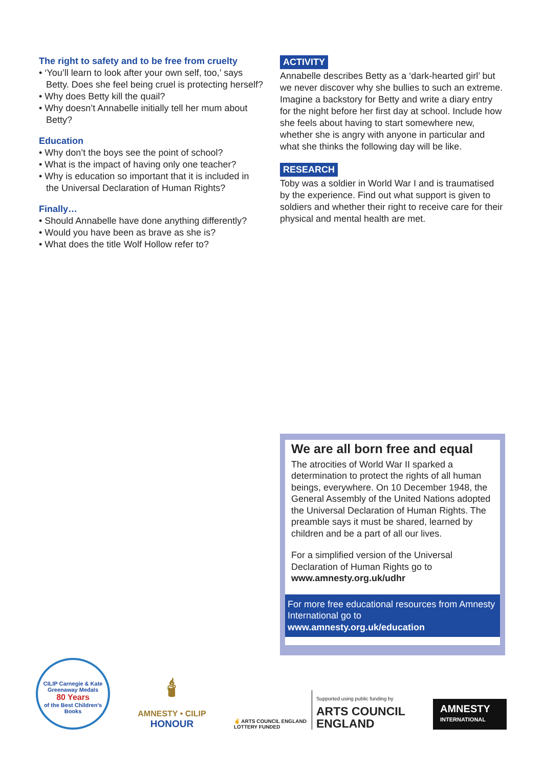The right to safety and to be free from cruelty
• ‘You’ll learn to look after your own self, too,’ says Betty. Does she feel being cruel is protecting herself?
• Why does Betty kill the quail?
• Why doesn’t Annabelle initially tell her mum about Betty?
Education
• Why don’t the boys see the point of school?
• What is the impact of having only one teacher?
• Why is education so important that it is included in the Universal Declaration of Human Rights?
Finally…
• Should Annabelle have done anything differently?
• Would you have been as brave as she is?
• What does the title Wolf Hollow refer to?
ACTIVITY
Annabelle describes Betty as a ‘dark-hearted girl’ but we never discover why she bullies to such an extreme. Imagine a backstory for Betty and write a diary entry for the night before her first day at school. Include how she feels about having to start somewhere new, whether she is angry with anyone in particular and what she thinks the following day will be like.
RESEARCH
Toby was a soldier in World War I and is traumatised by the experience. Find out what support is given to soldiers and whether their right to receive care for their physical and mental health are met.
We are all born free and equal
The atrocities of World War II sparked a determination to protect the rights of all human beings, everywhere. On 10 December 1948, the General Assembly of the United Nations adopted the Universal Declaration of Human Rights. The preamble says it must be shared, learned by children and be a part of all our lives.
For a simplified version of the Universal Declaration of Human Rights go to www.amnesty.org.uk/udhr
For more free educational resources from Amnesty International go to www.amnesty.org.uk/education
CILIP Carnegie & Kate Greenaway Medals
80 Years
of the Best Children's Books
🕯
AMNESTY • CILIP
HONOUR
✌ ARTS COUNCIL ENGLAND
LOTTERY FUNDED
Supported using public funding by
ARTS COUNCIL
ENGLAND
AMNESTY
INTERNATIONAL